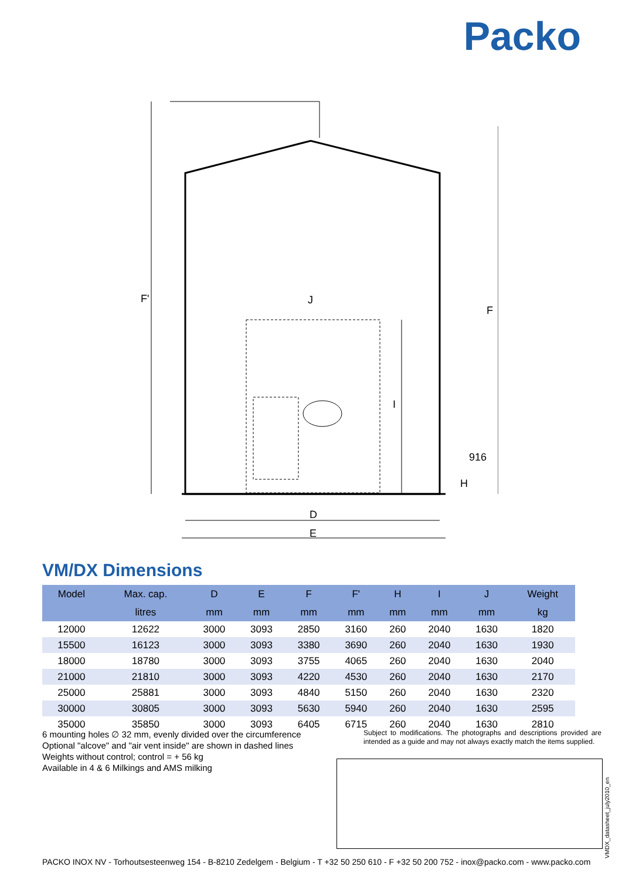Packo
F'
F
J
I
D
E
H
916
VM/DX Dimensions
| Model | Max. cap. | D | E | F | F' | H | I | J | Weight |
| --- | --- | --- | --- | --- | --- | --- | --- | --- | --- |
| | litres | mm | mm | mm | mm | mm | mm | mm | kg |
| 12000 | 12622 | 3000 | 3093 | 2850 | 3160 | 260 | 2040 | 1630 | 1820 |
| 15500 | 16123 | 3000 | 3093 | 3380 | 3690 | 260 | 2040 | 1630 | 1930 |
| 18000 | 18780 | 3000 | 3093 | 3755 | 4065 | 260 | 2040 | 1630 | 2040 |
| 21000 | 21810 | 3000 | 3093 | 4220 | 4530 | 260 | 2040 | 1630 | 2170 |
| 25000 | 25881 | 3000 | 3093 | 4840 | 5150 | 260 | 2040 | 1630 | 2320 |
| 30000 | 30805 | 3000 | 3093 | 5630 | 5940 | 260 | 2040 | 1630 | 2595 |
| 35000 | 35850 | 3000 | 3093 | 6405 | 6715 | 260 | 2040 | 1630 | 2810 |
6 mounting holes ∅ 32 mm, evenly divided over the circumference
Optional "alcove" and "air vent inside" are shown in dashed lines
Weights without control; control = + 56 kg
Available in 4 & 6 Milkings and AMS milking
Subject to modifications. The photographs and descriptions provided are intended as a guide and may not always exactly match the items supplied.
VMDX_datasheet_july2010_en
PACKO INOX NV - Torhoutsesteenweg 154 - B-8210 Zedelgem - Belgium - T +32 50 250 610 - F +32 50 200 752 - inox@packo.com - www.packo.com